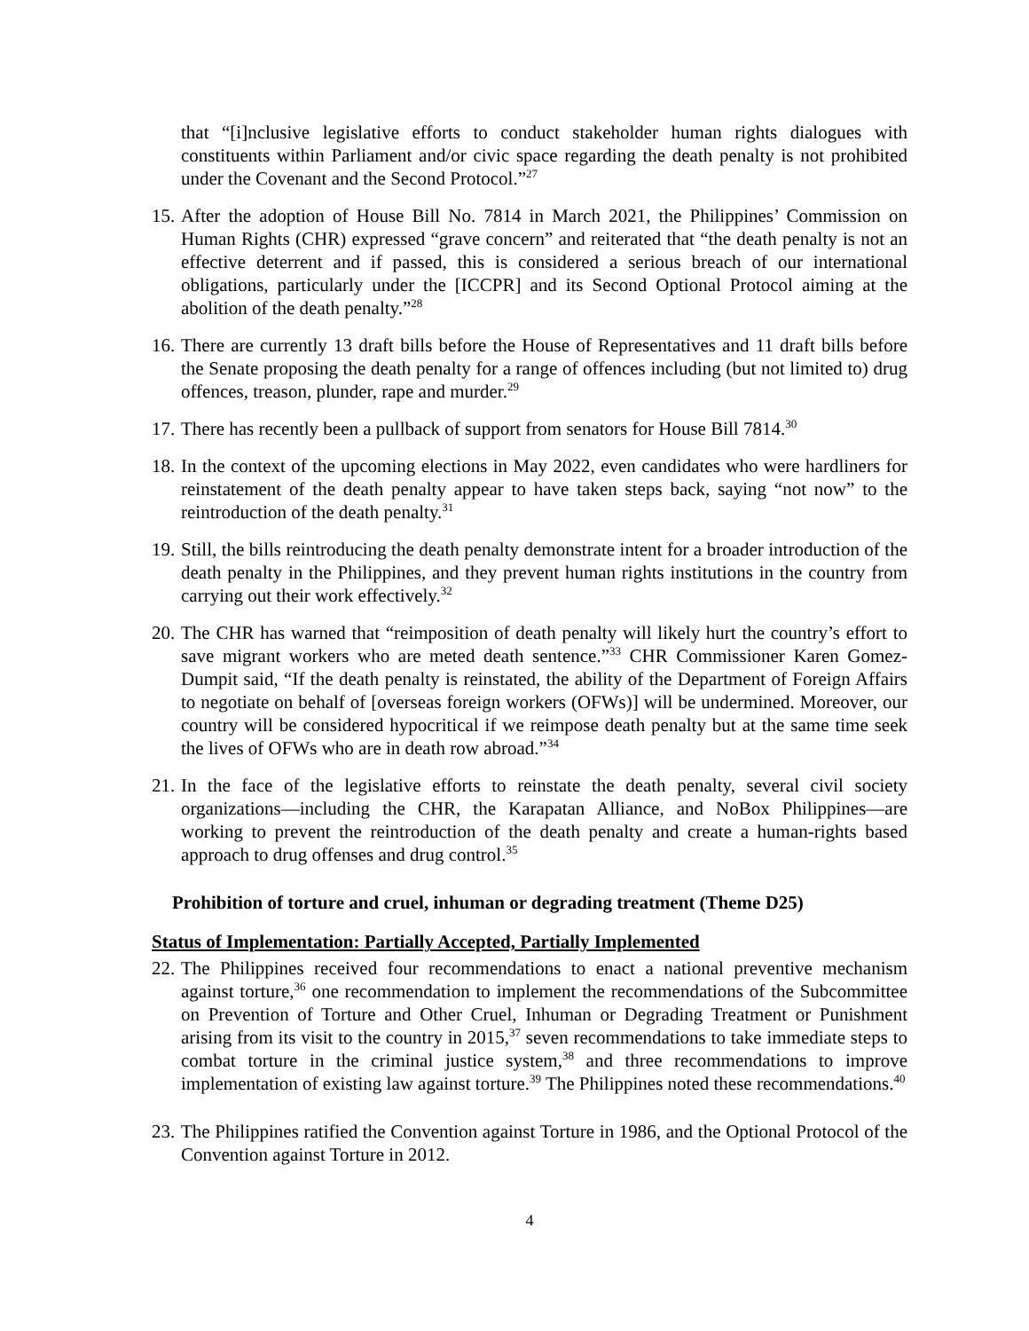that “[i]nclusive legislative efforts to conduct stakeholder human rights dialogues with constituents within Parliament and/or civic space regarding the death penalty is not prohibited under the Covenant and the Second Protocol.”<sup>27</sup>
15.
After the adoption of House Bill No. 7814 in March 2021, the Philippines’ Commission on Human Rights (CHR) expressed “grave concern” and reiterated that “the death penalty is not an effective deterrent and if passed, this is considered a serious breach of our international obligations, particularly under the [ICCPR] and its Second Optional Protocol aiming at the abolition of the death penalty.”<sup>28</sup>
16.
There are currently 13 draft bills before the House of Representatives and 11 draft bills before the Senate proposing the death penalty for a range of offences including (but not limited to) drug offences, treason, plunder, rape and murder.<sup>29</sup>
17.
There has recently been a pullback of support from senators for House Bill 7814.<sup>30</sup>
18.
In the context of the upcoming elections in May 2022, even candidates who were hardliners for reinstatement of the death penalty appear to have taken steps back, saying “not now” to the reintroduction of the death penalty.<sup>31</sup>
19.
Still, the bills reintroducing the death penalty demonstrate intent for a broader introduction of the death penalty in the Philippines, and they prevent human rights institutions in the country from carrying out their work effectively.<sup>32</sup>
20.
The CHR has warned that “reimposition of death penalty will likely hurt the country’s effort to save migrant workers who are meted death sentence.”<sup>33</sup> CHR Commissioner Karen Gomez-Dumpit said, “If the death penalty is reinstated, the ability of the Department of Foreign Affairs to negotiate on behalf of [overseas foreign workers (OFWs)] will be undermined. Moreover, our country will be considered hypocritical if we reimpose death penalty but at the same time seek the lives of OFWs who are in death row abroad.”<sup>34</sup>
21.
In the face of the legislative efforts to reinstate the death penalty, several civil society organizations—including the CHR, the Karapatan Alliance, and NoBox Philippines—are working to prevent the reintroduction of the death penalty and create a human-rights based approach to drug offenses and drug control.<sup>35</sup>
Prohibition of torture and cruel, inhuman or degrading treatment (Theme D25)
Status of Implementation: Partially Accepted, Partially Implemented
22.
The Philippines received four recommendations to enact a national preventive mechanism against torture,<sup>36</sup> one recommendation to implement the recommendations of the Subcommittee on Prevention of Torture and Other Cruel, Inhuman or Degrading Treatment or Punishment arising from its visit to the country in 2015,<sup>37</sup> seven recommendations to take immediate steps to combat torture in the criminal justice system,<sup>38</sup> and three recommendations to improve implementation of existing law against torture.<sup>39</sup> The Philippines noted these recommendations.<sup>40</sup>
23.
The Philippines ratified the Convention against Torture in 1986, and the Optional Protocol of the Convention against Torture in 2012.
4